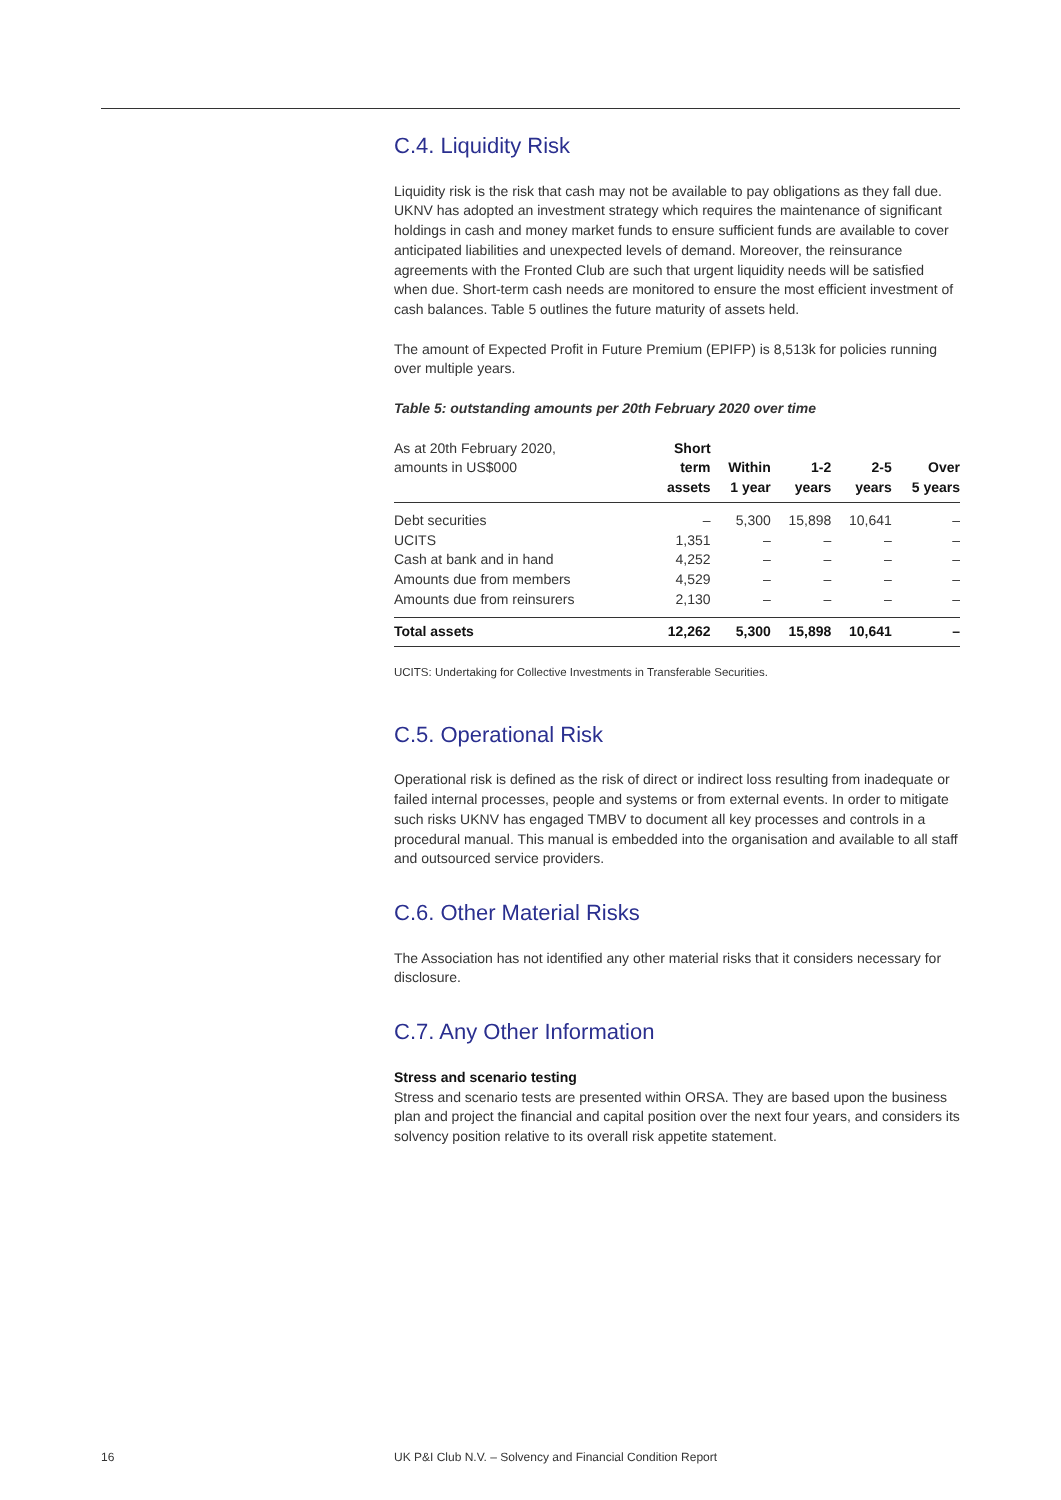C.4. Liquidity Risk
Liquidity risk is the risk that cash may not be available to pay obligations as they fall due. UKNV has adopted an investment strategy which requires the maintenance of significant holdings in cash and money market funds to ensure sufficient funds are available to cover anticipated liabilities and unexpected levels of demand. Moreover, the reinsurance agreements with the Fronted Club are such that urgent liquidity needs will be satisfied when due. Short-term cash needs are monitored to ensure the most efficient investment of cash balances. Table 5 outlines the future maturity of assets held.
The amount of Expected Profit in Future Premium (EPIFP) is 8,513k for policies running over multiple years.
Table 5: outstanding amounts per 20th February 2020 over time
| As at 20th February 2020, amounts in US$000 | Short term assets | Within 1 year | 1-2 years | 2-5 years | Over 5 years |
| --- | --- | --- | --- | --- | --- |
| Debt securities | – | 5,300 | 15,898 | 10,641 | – |
| UCITS | 1,351 | – | – | – | – |
| Cash at bank and in hand | 4,252 | – | – | – | – |
| Amounts due from members | 4,529 | – | – | – | – |
| Amounts due from reinsurers | 2,130 | – | – | – | – |
| Total assets | 12,262 | 5,300 | 15,898 | 10,641 | – |
UCITS: Undertaking for Collective Investments in Transferable Securities.
C.5. Operational Risk
Operational risk is defined as the risk of direct or indirect loss resulting from inadequate or failed internal processes, people and systems or from external events. In order to mitigate such risks UKNV has engaged TMBV to document all key processes and controls in a procedural manual. This manual is embedded into the organisation and available to all staff and outsourced service providers.
C.6. Other Material Risks
The Association has not identified any other material risks that it considers necessary for disclosure.
C.7. Any Other Information
Stress and scenario testing
Stress and scenario tests are presented within ORSA. They are based upon the business plan and project the financial and capital position over the next four years, and considers its solvency position relative to its overall risk appetite statement.
16
UK P&I Club N.V. – Solvency and Financial Condition Report